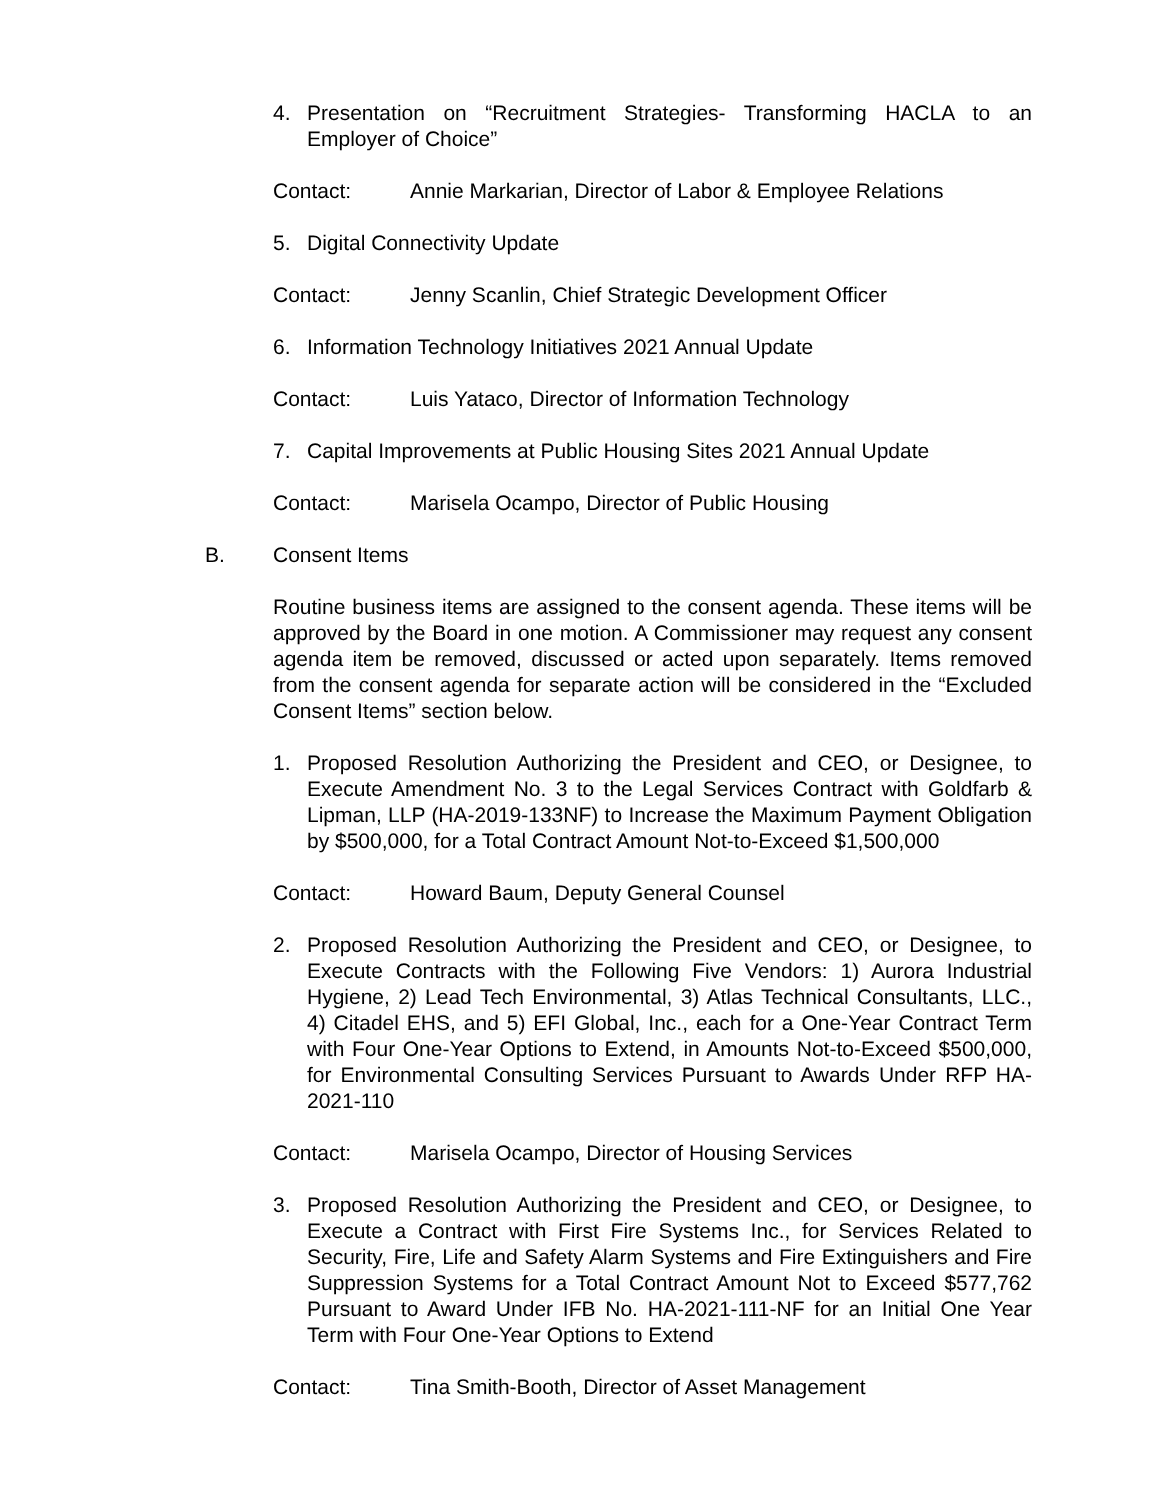4. Presentation on “Recruitment Strategies- Transforming HACLA to an Employer of Choice”
Contact: Annie Markarian, Director of Labor & Employee Relations
5. Digital Connectivity Update
Contact: Jenny Scanlin, Chief Strategic Development Officer
6. Information Technology Initiatives 2021 Annual Update
Contact: Luis Yataco, Director of Information Technology
7. Capital Improvements at Public Housing Sites 2021 Annual Update
Contact: Marisela Ocampo, Director of Public Housing
B. Consent Items
Routine business items are assigned to the consent agenda. These items will be approved by the Board in one motion. A Commissioner may request any consent agenda item be removed, discussed or acted upon separately. Items removed from the consent agenda for separate action will be considered in the “Excluded Consent Items” section below.
1. Proposed Resolution Authorizing the President and CEO, or Designee, to Execute Amendment No. 3 to the Legal Services Contract with Goldfarb & Lipman, LLP (HA-2019-133NF) to Increase the Maximum Payment Obligation by $500,000, for a Total Contract Amount Not-to-Exceed $1,500,000
Contact: Howard Baum, Deputy General Counsel
2. Proposed Resolution Authorizing the President and CEO, or Designee, to Execute Contracts with the Following Five Vendors: 1) Aurora Industrial Hygiene, 2) Lead Tech Environmental, 3) Atlas Technical Consultants, LLC., 4) Citadel EHS, and 5) EFI Global, Inc., each for a One-Year Contract Term with Four One-Year Options to Extend, in Amounts Not-to-Exceed $500,000, for Environmental Consulting Services Pursuant to Awards Under RFP HA-2021-110
Contact: Marisela Ocampo, Director of Housing Services
3. Proposed Resolution Authorizing the President and CEO, or Designee, to Execute a Contract with First Fire Systems Inc., for Services Related to Security, Fire, Life and Safety Alarm Systems and Fire Extinguishers and Fire Suppression Systems for a Total Contract Amount Not to Exceed $577,762 Pursuant to Award Under IFB No. HA-2021-111-NF for an Initial One Year Term with Four One-Year Options to Extend
Contact: Tina Smith-Booth, Director of Asset Management